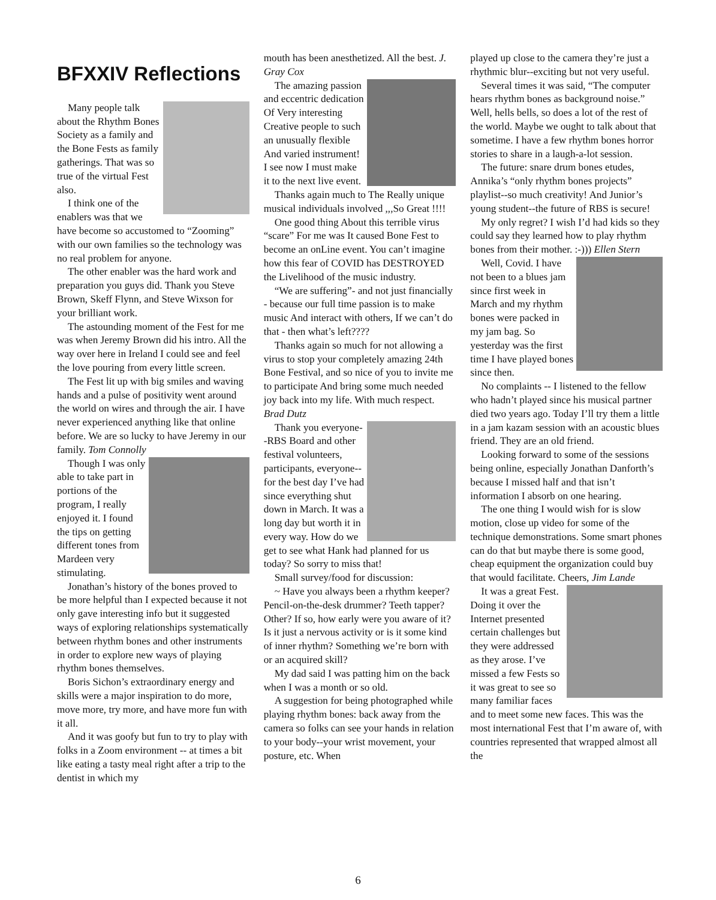BFXXIV Reflections
Many people talk about the Rhythm Bones Society as a family and the Bone Fests as family gatherings. That was so true of the virtual Fest also.
I think one of the enablers was that we have become so accustomed to “Zooming” with our own families so the technology was no real problem for anyone.
The other enabler was the hard work and preparation you guys did. Thank you Steve Brown, Skeff Flynn, and Steve Wixson for your brilliant work.
The astounding moment of the Fest for me was when Jeremy Brown did his intro. All the way over here in Ireland I could see and feel the love pouring from every little screen.
The Fest lit up with big smiles and waving hands and a pulse of positivity went around the world on wires and through the air. I have never experienced anything like that online before. We are so lucky to have Jeremy in our family. Tom Connolly
Though I was only able to take part in portions of the program, I really enjoyed it. I found the tips on getting different tones from Mardeen very stimulating.
Jonathan’s history of the bones proved to be more helpful than I expected because it not only gave interesting info but it suggested ways of exploring relationships systematically between rhythm bones and other instruments in order to explore new ways of playing rhythm bones themselves.
Boris Sichon’s extraordinary energy and skills were a major inspiration to do more, move more, try more, and have more fun with it all.
And it was goofy but fun to try to play with folks in a Zoom environment -- at times a bit like eating a tasty meal right after a trip to the dentist in which my
mouth has been anesthetized. All the best. J. Gray Cox
The amazing passion and eccentric dedication Of Very interesting Creative people to such an unusually flexible And varied instrument! I see now I must make it to the next live event.
Thanks again much to The Really unique musical individuals involved ,,,So Great !!!!
One good thing About this terrible virus “scare” For me was It caused Bone Fest to become an onLine event. You can’t imagine how this fear of COVID has DESTROYED the Livelihood of the music industry.
“We are suffering”- and not just financially - because our full time passion is to make music And interact with others, If we can’t do that - then what’s left????
Thanks again so much for not allowing a virus to stop your completely amazing 24th Bone Festival, and so nice of you to invite me to participate And bring some much needed joy back into my life. With much respect. Brad Dutz
Thank you everyone--RBS Board and other festival volunteers, participants, everyone--for the best day I’ve had since everything shut down in March. It was a long day but worth it in every way. How do we get to see what Hank had planned for us today? So sorry to miss that!
Small survey/food for discussion:
~ Have you always been a rhythm keeper? Pencil-on-the-desk drummer? Teeth tapper? Other? If so, how early were you aware of it? Is it just a nervous activity or is it some kind of inner rhythm? Something we’re born with or an acquired skill?
My dad said I was patting him on the back when I was a month or so old.
A suggestion for being photographed while playing rhythm bones: back away from the camera so folks can see your hands in relation to your body--your wrist movement, your posture, etc. When
played up close to the camera they’re just a rhythmic blur--exciting but not very useful.
Several times it was said, “The computer hears rhythm bones as background noise.” Well, hells bells, so does a lot of the rest of the world. Maybe we ought to talk about that sometime. I have a few rhythm bones horror stories to share in a laugh-a-lot session.
The future: snare drum bones etudes, Annika’s “only rhythm bones projects” playlist--so much creativity! And Junior’s young student--the future of RBS is secure!
My only regret? I wish I’d had kids so they could say they learned how to play rhythm bones from their mother. :-))) Ellen Stern
Well, Covid. I have not been to a blues jam since first week in March and my rhythm bones were packed in my jam bag. So yesterday was the first time I have played bones since then.
No complaints -- I listened to the fellow who hadn’t played since his musical partner died two years ago. Today I’ll try them a little in a jam kazam session with an acoustic blues friend. They are an old friend.
Looking forward to some of the sessions being online, especially Jonathan Danforth’s because I missed half and that isn’t information I absorb on one hearing.
The one thing I would wish for is slow motion, close up video for some of the technique demonstrations. Some smart phones can do that but maybe there is some good, cheap equipment the organization could buy that would facilitate. Cheers, Jim Lande
It was a great Fest. Doing it over the Internet presented certain challenges but they were addressed as they arose. I’ve missed a few Fests so it was great to see so many familiar faces and to meet some new faces. This was the most international Fest that I’m aware of, with countries represented that wrapped almost all the
6